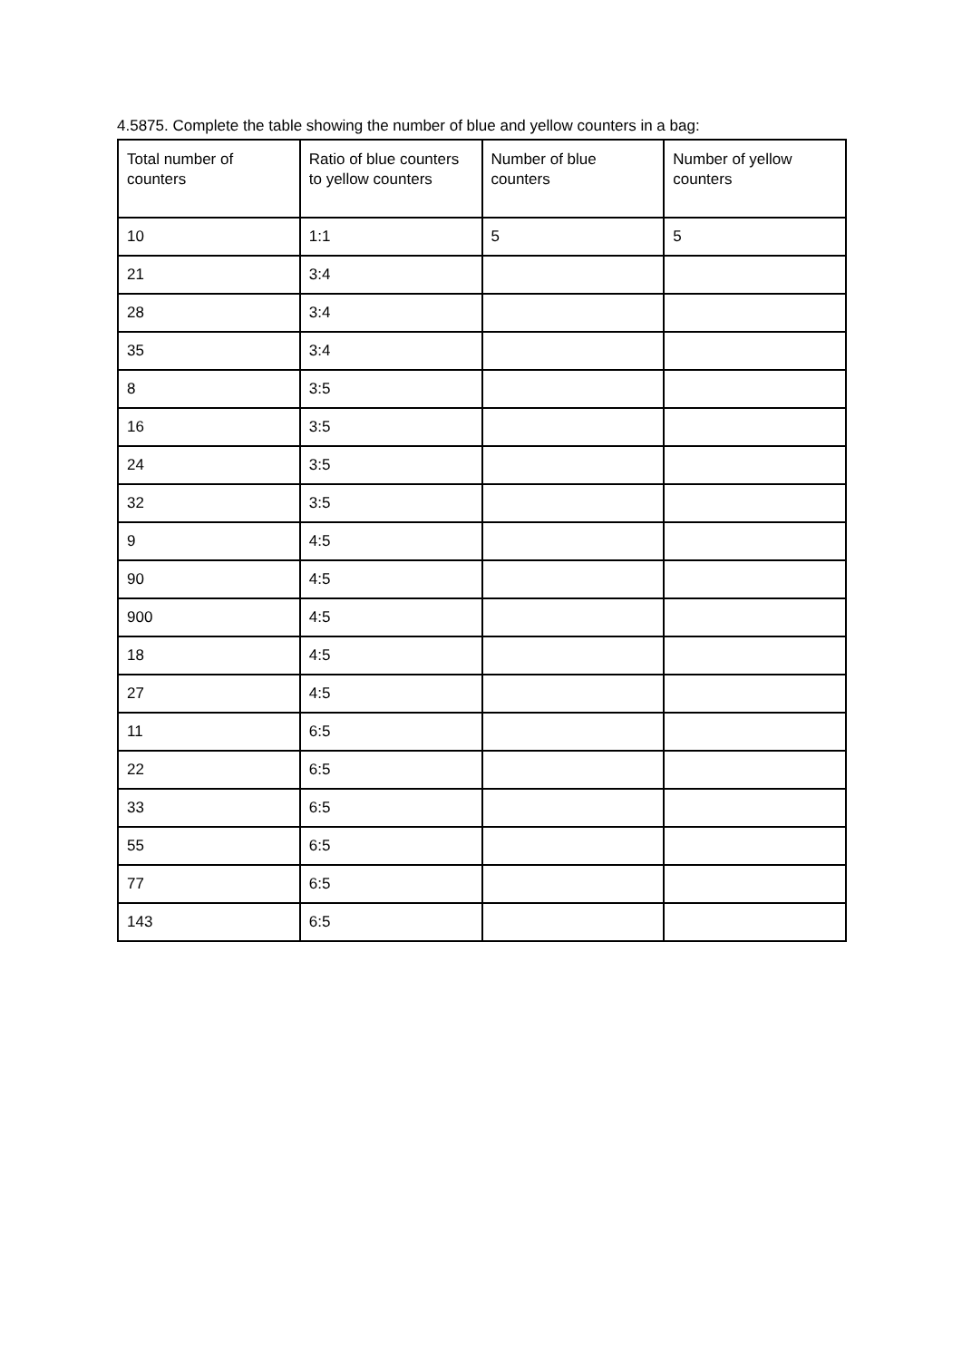4.5875. Complete the table showing the number of blue and yellow counters in a bag:
| Total number of counters | Ratio of blue counters to yellow counters | Number of blue counters | Number of yellow counters |
| --- | --- | --- | --- |
| 10 | 1:1 | 5 | 5 |
| 21 | 3:4 | | |
| 28 | 3:4 | | |
| 35 | 3:4 | | |
| 8 | 3:5 | | |
| 16 | 3:5 | | |
| 24 | 3:5 | | |
| 32 | 3:5 | | |
| 9 | 4:5 | | |
| 90 | 4:5 | | |
| 900 | 4:5 | | |
| 18 | 4:5 | | |
| 27 | 4:5 | | |
| 11 | 6:5 | | |
| 22 | 6:5 | | |
| 33 | 6:5 | | |
| 55 | 6:5 | | |
| 77 | 6:5 | | |
| 143 | 6:5 | | |